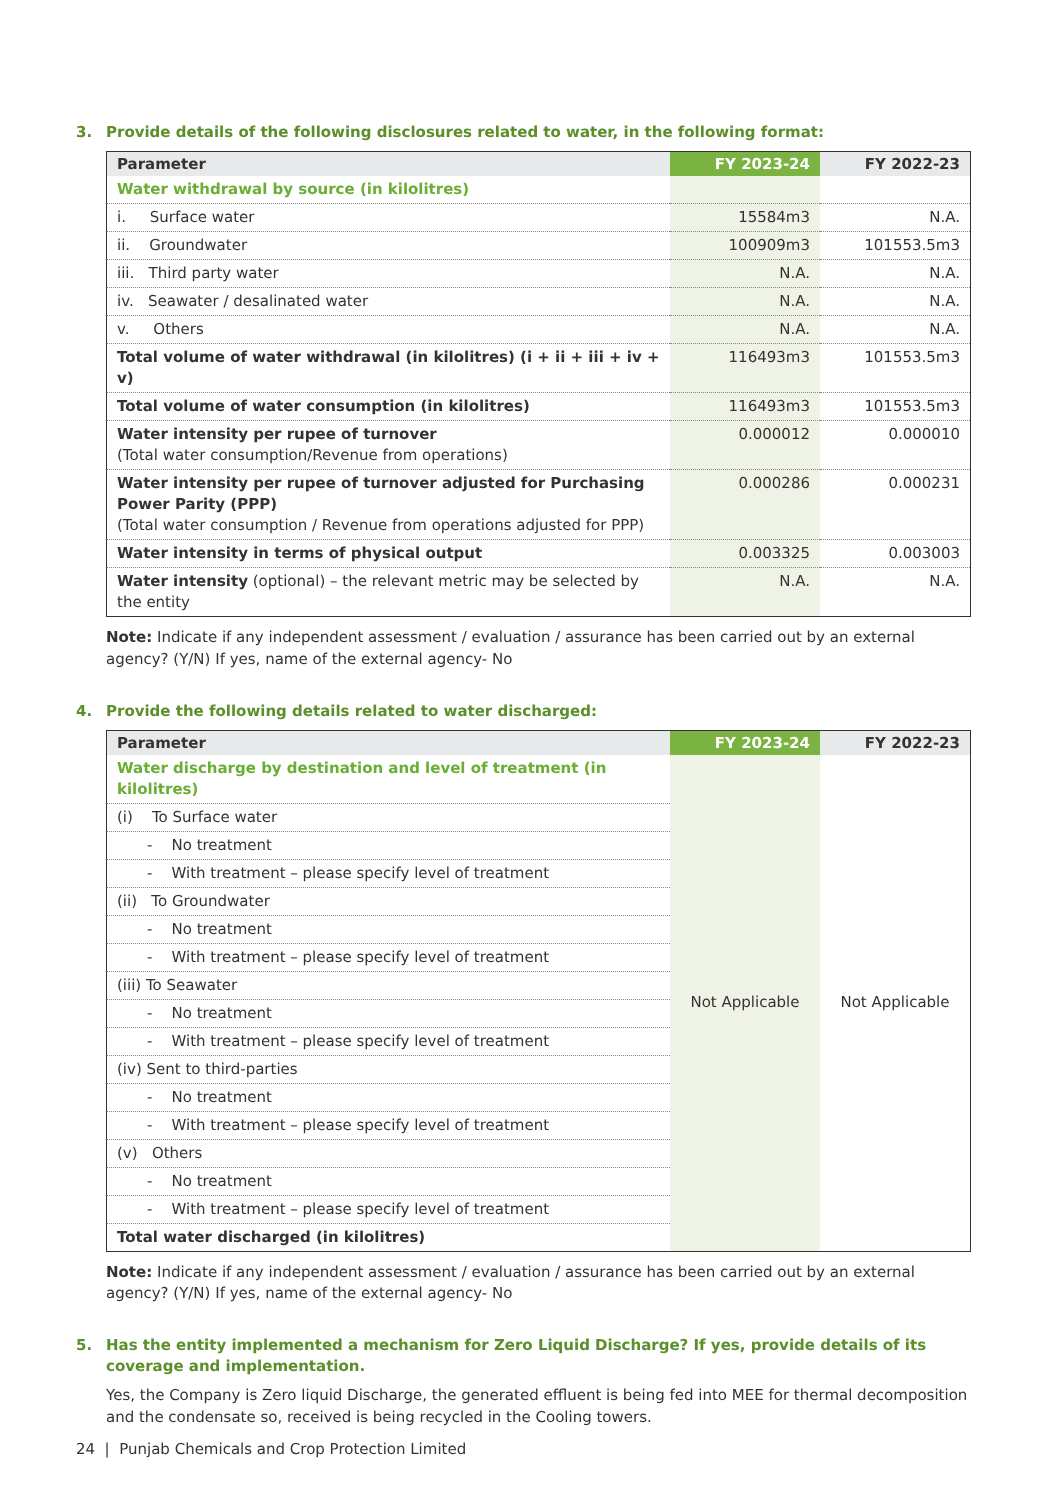3. Provide details of the following disclosures related to water, in the following format:
| Parameter | FY 2023-24 | FY 2022-23 |
| --- | --- | --- |
| Water withdrawal by source (in kilolitres) | | |
| i. Surface water | 15584m3 | N.A. |
| ii. Groundwater | 100909m3 | 101553.5m3 |
| iii. Third party water | N.A. | N.A. |
| iv. Seawater / desalinated water | N.A. | N.A. |
| v. Others | N.A. | N.A. |
| Total volume of water withdrawal (in kilolitres) (i + ii + iii + iv + v) | 116493m3 | 101553.5m3 |
| Total volume of water consumption (in kilolitres) | 116493m3 | 101553.5m3 |
| Water intensity per rupee of turnover (Total water consumption/Revenue from operations) | 0.000012 | 0.000010 |
| Water intensity per rupee of turnover adjusted for Purchasing Power Parity (PPP) (Total water consumption / Revenue from operations adjusted for PPP) | 0.000286 | 0.000231 |
| Water intensity in terms of physical output | 0.003325 | 0.003003 |
| Water intensity (optional) – the relevant metric may be selected by the entity | N.A. | N.A. |
Note: Indicate if any independent assessment / evaluation / assurance has been carried out by an external agency? (Y/N) If yes, name of the external agency- No
4. Provide the following details related to water discharged:
| Parameter | FY 2023-24 | FY 2022-23 |
| --- | --- | --- |
| Water discharge by destination and level of treatment (in kilolitres) | Not Applicable | Not Applicable |
| (i) To Surface water | | |
| - No treatment | | |
| - With treatment – please specify level of treatment | | |
| (ii) To Groundwater | | |
| - No treatment | | |
| - With treatment – please specify level of treatment | | |
| (iii) To Seawater | | |
| - No treatment | | |
| - With treatment – please specify level of treatment | | |
| (iv) Sent to third-parties | | |
| - No treatment | | |
| - With treatment – please specify level of treatment | | |
| (v) Others | | |
| - No treatment | | |
| - With treatment – please specify level of treatment | | |
| Total water discharged (in kilolitres) | | |
Note: Indicate if any independent assessment / evaluation / assurance has been carried out by an external agency? (Y/N) If yes, name of the external agency- No
5. Has the entity implemented a mechanism for Zero Liquid Discharge? If yes, provide details of its coverage and implementation.
Yes, the Company is Zero liquid Discharge, the generated effluent is being fed into MEE for thermal decomposition and the condensate so, received is being recycled in the Cooling towers.
24 | Punjab Chemicals and Crop Protection Limited